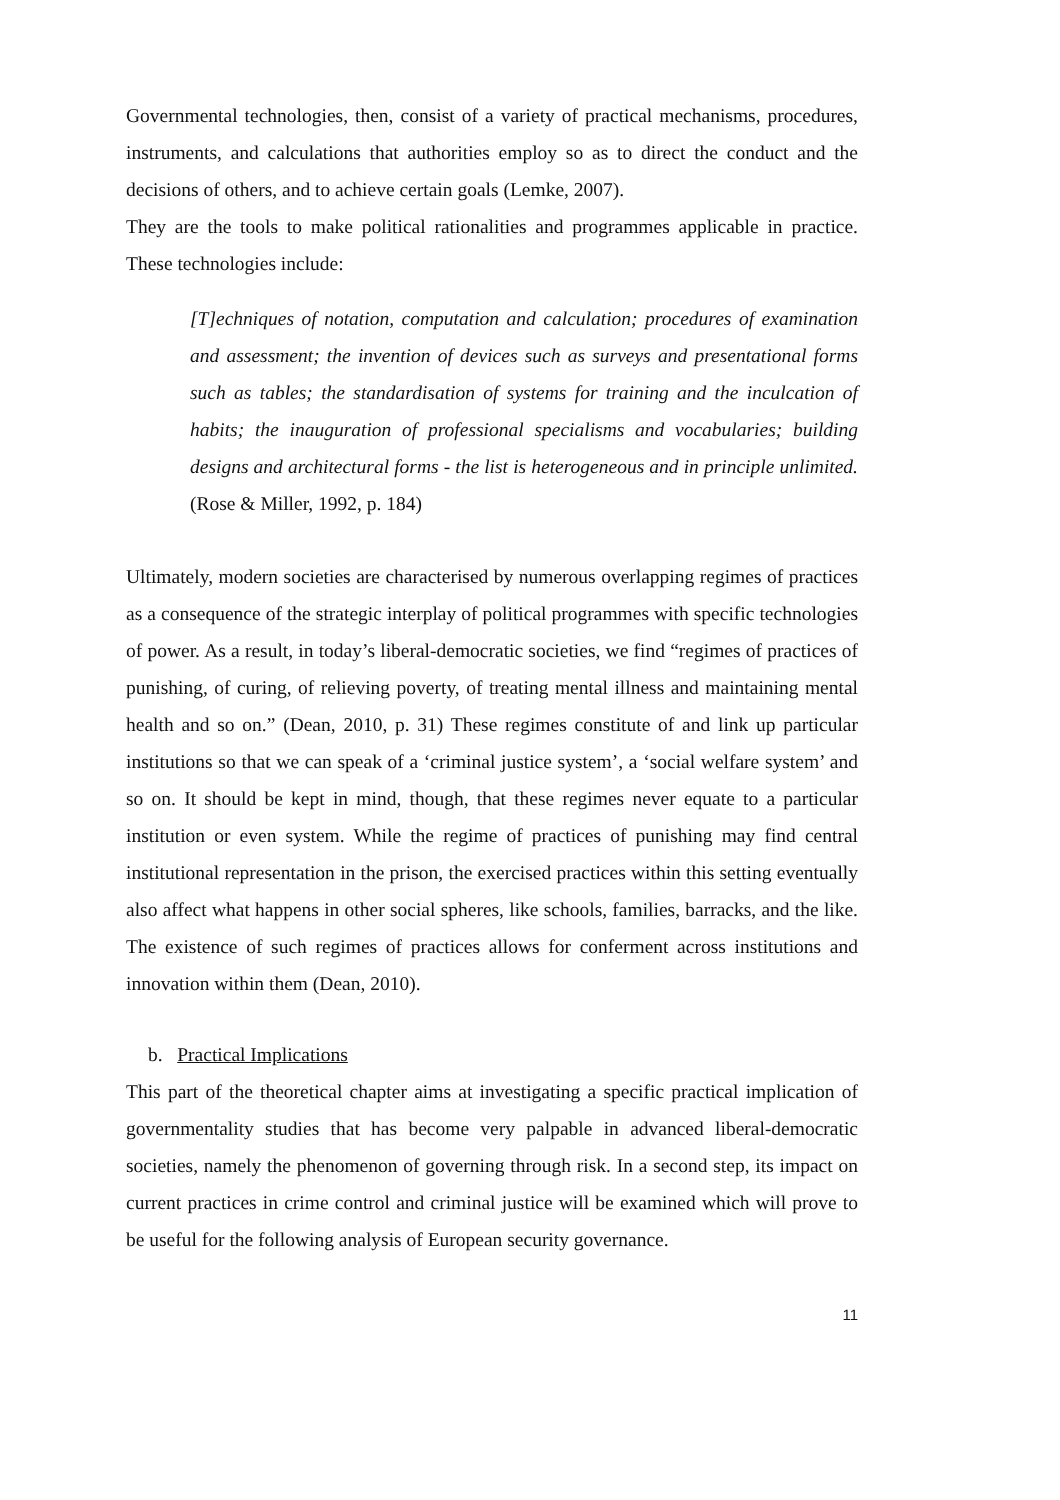Governmental technologies, then, consist of a variety of practical mechanisms, procedures, instruments, and calculations that authorities employ so as to direct the conduct and the decisions of others, and to achieve certain goals (Lemke, 2007).
They are the tools to make political rationalities and programmes applicable in practice. These technologies include:
[T]echniques of notation, computation and calculation; procedures of examination and assessment; the invention of devices such as surveys and presentational forms such as tables; the standardisation of systems for training and the inculcation of habits; the inauguration of professional specialisms and vocabularies; building designs and architectural forms - the list is heterogeneous and in principle unlimited. (Rose & Miller, 1992, p. 184)
Ultimately, modern societies are characterised by numerous overlapping regimes of practices as a consequence of the strategic interplay of political programmes with specific technologies of power. As a result, in today’s liberal-democratic societies, we find “regimes of practices of punishing, of curing, of relieving poverty, of treating mental illness and maintaining mental health and so on.” (Dean, 2010, p. 31) These regimes constitute of and link up particular institutions so that we can speak of a ‘criminal justice system’, a ‘social welfare system’ and so on. It should be kept in mind, though, that these regimes never equate to a particular institution or even system. While the regime of practices of punishing may find central institutional representation in the prison, the exercised practices within this setting eventually also affect what happens in other social spheres, like schools, families, barracks, and the like. The existence of such regimes of practices allows for conferment across institutions and innovation within them (Dean, 2010).
b. Practical Implications
This part of the theoretical chapter aims at investigating a specific practical implication of governmentality studies that has become very palpable in advanced liberal-democratic societies, namely the phenomenon of governing through risk. In a second step, its impact on current practices in crime control and criminal justice will be examined which will prove to be useful for the following analysis of European security governance.
11